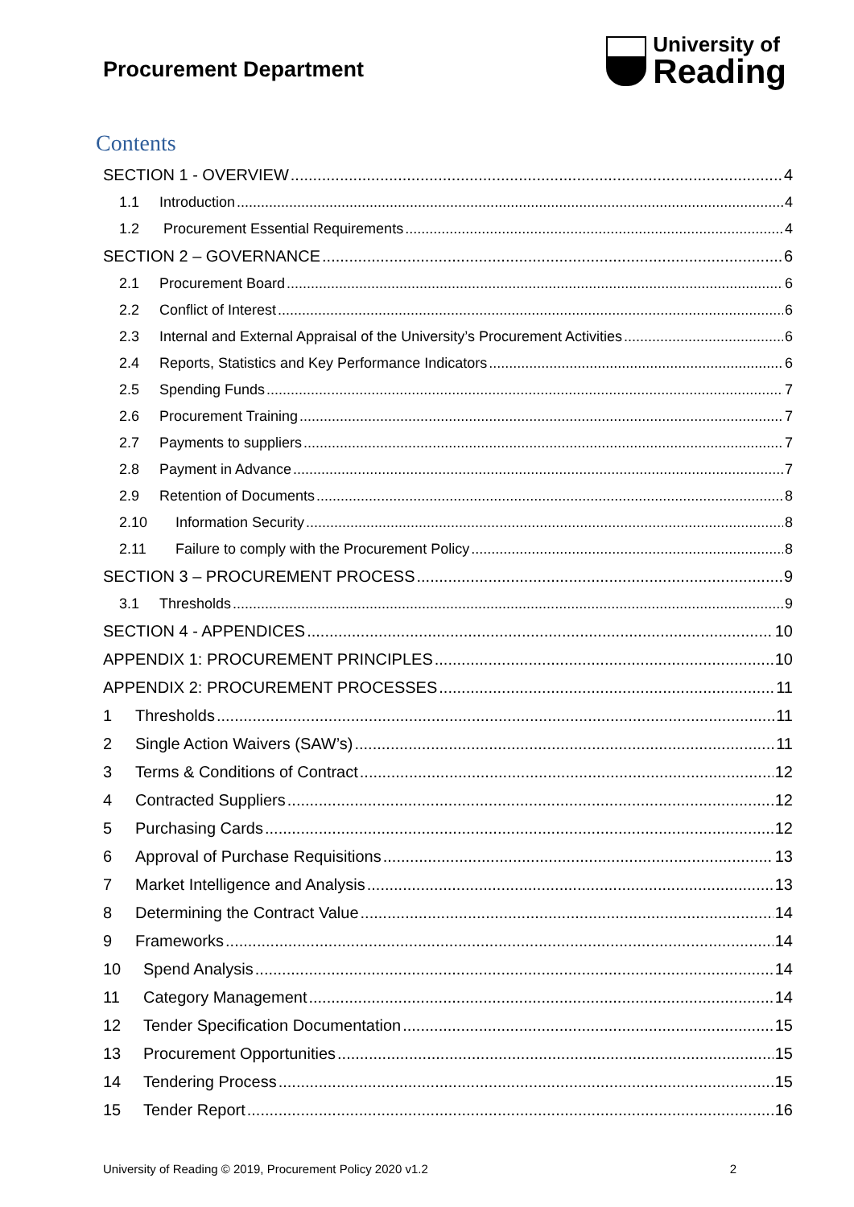Procurement Department
University of
Reading
Contents
SECTION 1 - OVERVIEW 4
1.1 Introduction 4
1.2 Procurement Essential Requirements 4
SECTION 2 – GOVERNANCE 6
2.1 Procurement Board 6
2.2 Conflict of Interest 6
2.3 Internal and External Appraisal of the University’s Procurement Activities 6
2.4 Reports, Statistics and Key Performance Indicators 6
2.5 Spending Funds 7
2.6 Procurement Training 7
2.7 Payments to suppliers 7
2.8 Payment in Advance 7
2.9 Retention of Documents 8
2.10 Information Security 8
2.11 Failure to comply with the Procurement Policy 8
SECTION 3 – PROCUREMENT PROCESS 9
3.1 Thresholds 9
SECTION 4 - APPENDICES 10
APPENDIX 1: PROCUREMENT PRINCIPLES 10
APPENDIX 2: PROCUREMENT PROCESSES 11
1 Thresholds 11
2 Single Action Waivers (SAW’s) 11
3 Terms & Conditions of Contract 12
4 Contracted Suppliers 12
5 Purchasing Cards 12
6 Approval of Purchase Requisitions 13
7 Market Intelligence and Analysis 13
8 Determining the Contract Value 14
9 Frameworks 14
10 Spend Analysis 14
11 Category Management 14
12 Tender Specification Documentation 15
13 Procurement Opportunities 15
14 Tendering Process 15
15 Tender Report 16
University of Reading © 2019, Procurement Policy 2020 v1.2 2